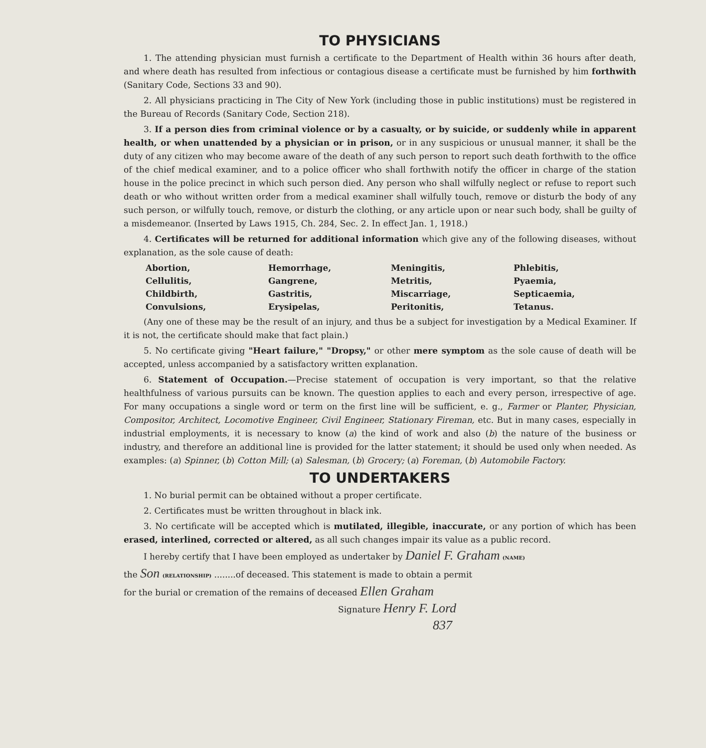TO PHYSICIANS
1. The attending physician must furnish a certificate to the Department of Health within 36 hours after death, and where death has resulted from infectious or contagious disease a certificate must be furnished by him forthwith (Sanitary Code, Sections 33 and 90).
2. All physicians practicing in The City of New York (including those in public institutions) must be registered in the Bureau of Records (Sanitary Code, Section 218).
3. If a person dies from criminal violence or by a casualty, or by suicide, or suddenly while in apparent health, or when unattended by a physician or in prison, or in any suspicious or unusual manner, it shall be the duty of any citizen who may become aware of the death of any such person to report such death forthwith to the office of the chief medical examiner, and to a police officer who shall forthwith notify the officer in charge of the station house in the police precinct in which such person died. Any person who shall wilfully neglect or refuse to report such death or who without written order from a medical examiner shall wilfully touch, remove or disturb the body of any such person, or wilfully touch, remove, or disturb the clothing, or any article upon or near such body, shall be guilty of a misdemeanor. (Inserted by Laws 1915, Ch. 284, Sec. 2. In effect Jan. 1, 1918.)
4. Certificates will be returned for additional information which give any of the following diseases, without explanation, as the sole cause of death:
Abortion,
Cellulitis,
Childbirth,
Convulsions,
Hemorrhage,
Gangrene,
Gastritis,
Erysipelas,
Meningitis,
Metritis,
Miscarriage,
Peritonitis,
Phlebitis,
Pyaemia,
Septicaemia,
Tetanus.
(Any one of these may be the result of an injury, and thus be a subject for investigation by a Medical Examiner. If it is not, the certificate should make that fact plain.)
5. No certificate giving "Heart failure," "Dropsy," or other mere symptom as the sole cause of death will be accepted, unless accompanied by a satisfactory written explanation.
6. Statement of Occupation.—Precise statement of occupation is very important, so that the relative healthfulness of various pursuits can be known. The question applies to each and every person, irrespective of age. For many occupations a single word or term on the first line will be sufficient, e. g., Farmer or Planter, Physician, Compositor, Architect, Locomotive Engineer, Civil Engineer, Stationary Fireman, etc. But in many cases, especially in industrial employments, it is necessary to know (a) the kind of work and also (b) the nature of the business or industry, and therefore an additional line is provided for the latter statement; it should be used only when needed. As examples: (a) Spinner, (b) Cotton Mill; (a) Salesman, (b) Grocery; (a) Foreman, (b) Automobile Factory.
TO UNDERTAKERS
1. No burial permit can be obtained without a proper certificate.
2. Certificates must be written throughout in black ink.
3. No certificate will be accepted which is mutilated, illegible, inaccurate, or any portion of which has been erased, interlined, corrected or altered, as all such changes impair its value as a public record.
I hereby certify that I have been employed as undertaker by Daniel F. Graham (NAME)
the Son (RELATIONSHIP) ........of deceased. This statement is made to obtain a permit
for the burial or cremation of the remains of deceased Ellen Graham
Signature Henry F. Lord
837